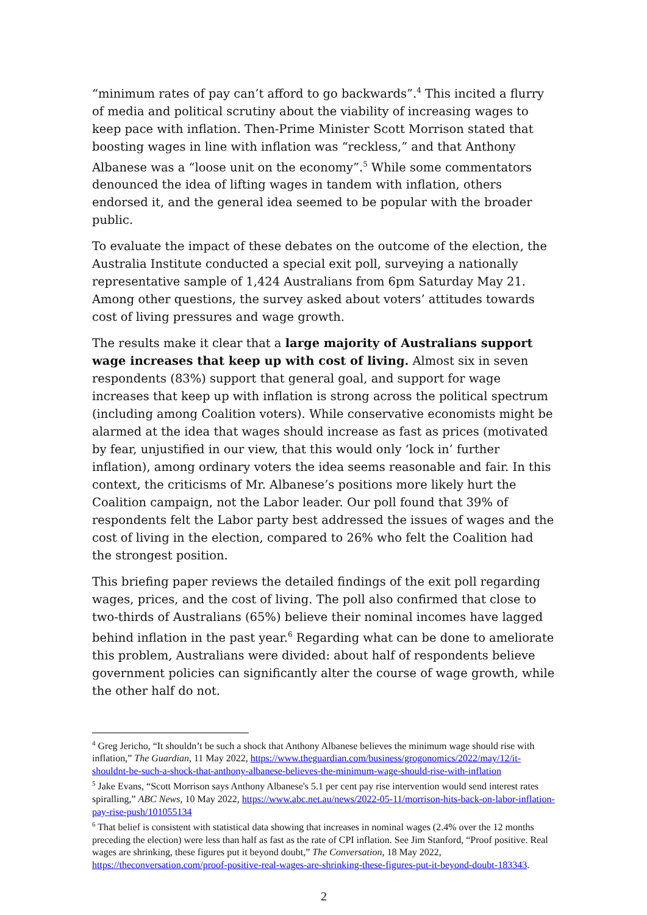“minimum rates of pay can’t afford to go backwards”.<sup>4</sup> This incited a flurry of media and political scrutiny about the viability of increasing wages to keep pace with inflation. Then-Prime Minister Scott Morrison stated that boosting wages in line with inflation was “reckless,” and that Anthony Albanese was a “loose unit on the economy”.<sup>5</sup> While some commentators denounced the idea of lifting wages in tandem with inflation, others endorsed it, and the general idea seemed to be popular with the broader public.
To evaluate the impact of these debates on the outcome of the election, the Australia Institute conducted a special exit poll, surveying a nationally representative sample of 1,424 Australians from 6pm Saturday May 21. Among other questions, the survey asked about voters’ attitudes towards cost of living pressures and wage growth.
The results make it clear that a large majority of Australians support wage increases that keep up with cost of living. Almost six in seven respondents (83%) support that general goal, and support for wage increases that keep up with inflation is strong across the political spectrum (including among Coalition voters). While conservative economists might be alarmed at the idea that wages should increase as fast as prices (motivated by fear, unjustified in our view, that this would only ‘lock in’ further inflation), among ordinary voters the idea seems reasonable and fair. In this context, the criticisms of Mr. Albanese’s positions more likely hurt the Coalition campaign, not the Labor leader. Our poll found that 39% of respondents felt the Labor party best addressed the issues of wages and the cost of living in the election, compared to 26% who felt the Coalition had the strongest position.
This briefing paper reviews the detailed findings of the exit poll regarding wages, prices, and the cost of living. The poll also confirmed that close to two-thirds of Australians (65%) believe their nominal incomes have lagged behind inflation in the past year.<sup>6</sup> Regarding what can be done to ameliorate this problem, Australians were divided: about half of respondents believe government policies can significantly alter the course of wage growth, while the other half do not.
<sup>4</sup> Greg Jericho, “It shouldn’t be such a shock that Anthony Albanese believes the minimum wage should rise with inflation,” The Guardian, 11 May 2022, https://www.theguardian.com/business/grogonomics/2022/may/12/it-shouldnt-be-such-a-shock-that-anthony-albanese-believes-the-minimum-wage-should-rise-with-inflation
<sup>5</sup> Jake Evans, “Scott Morrison says Anthony Albanese's 5.1 per cent pay rise intervention would send interest rates spiralling,” ABC News, 10 May 2022, https://www.abc.net.au/news/2022-05-11/morrison-hits-back-on-labor-inflation-pay-rise-push/101055134
<sup>6</sup> That belief is consistent with statistical data showing that increases in nominal wages (2.4% over the 12 months preceding the election) were less than half as fast as the rate of CPI inflation. See Jim Stanford, “Proof positive. Real wages are shrinking, these figures put it beyond doubt,” The Conversation, 18 May 2022, https://theconversation.com/proof-positive-real-wages-are-shrinking-these-figures-put-it-beyond-doubt-183343.
2